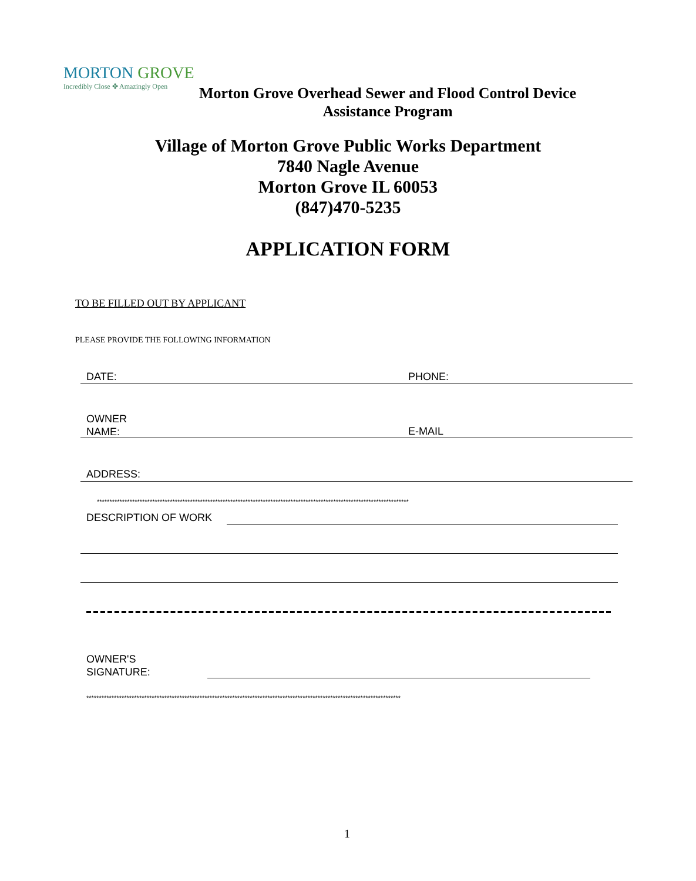MORTON GROVE
Incredibly Close ✤ Amazingly Open
Morton Grove Overhead Sewer and Flood Control Device
Assistance Program
Village of Morton Grove Public Works Department
7840 Nagle Avenue
Morton Grove IL 60053
(847)470-5235
APPLICATION FORM
TO BE FILLED OUT BY APPLICANT
PLEASE PROVIDE THE FOLLOWING INFORMATION
DATE: PHONE:
OWNER
NAME:
E-MAIL
ADDRESS:
****************************************************************************************************************************
DESCRIPTION OF WORK
OWNER'S
SIGNATURE:
*****************************************************************************************************************************
1